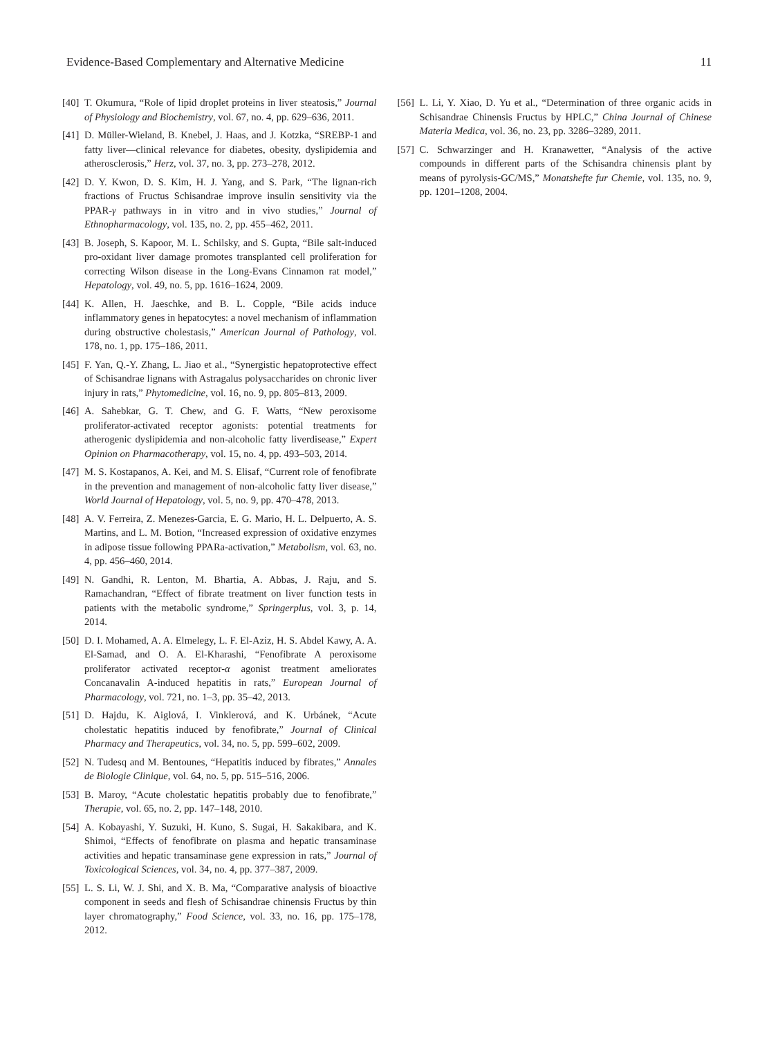Evidence-Based Complementary and Alternative Medicine 11
[40] T. Okumura, “Role of lipid droplet proteins in liver steatosis,” Journal of Physiology and Biochemistry, vol. 67, no. 4, pp. 629–636, 2011.
[41] D. Müller-Wieland, B. Knebel, J. Haas, and J. Kotzka, “SREBP-1 and fatty liver—clinical relevance for diabetes, obesity, dyslipidemia and atherosclerosis,” Herz, vol. 37, no. 3, pp. 273–278, 2012.
[42] D. Y. Kwon, D. S. Kim, H. J. Yang, and S. Park, “The lignan-rich fractions of Fructus Schisandrae improve insulin sensitivity via the PPAR-γ pathways in in vitro and in vivo studies,” Journal of Ethnopharmacology, vol. 135, no. 2, pp. 455–462, 2011.
[43] B. Joseph, S. Kapoor, M. L. Schilsky, and S. Gupta, “Bile salt-induced pro-oxidant liver damage promotes transplanted cell proliferation for correcting Wilson disease in the Long-Evans Cinnamon rat model,” Hepatology, vol. 49, no. 5, pp. 1616–1624, 2009.
[44] K. Allen, H. Jaeschke, and B. L. Copple, “Bile acids induce inflammatory genes in hepatocytes: a novel mechanism of inflammation during obstructive cholestasis,” American Journal of Pathology, vol. 178, no. 1, pp. 175–186, 2011.
[45] F. Yan, Q.-Y. Zhang, L. Jiao et al., “Synergistic hepatoprotective effect of Schisandrae lignans with Astragalus polysaccharides on chronic liver injury in rats,” Phytomedicine, vol. 16, no. 9, pp. 805–813, 2009.
[46] A. Sahebkar, G. T. Chew, and G. F. Watts, “New peroxisome proliferator-activated receptor agonists: potential treatments for atherogenic dyslipidemia and non-alcoholic fatty liverdisease,” Expert Opinion on Pharmacotherapy, vol. 15, no. 4, pp. 493–503, 2014.
[47] M. S. Kostapanos, A. Kei, and M. S. Elisaf, “Current role of fenofibrate in the prevention and management of non-alcoholic fatty liver disease,” World Journal of Hepatology, vol. 5, no. 9, pp. 470–478, 2013.
[48] A. V. Ferreira, Z. Menezes-Garcia, E. G. Mario, H. L. Delpuerto, A. S. Martins, and L. M. Botion, “Increased expression of oxidative enzymes in adipose tissue following PPARa-activation,” Metabolism, vol. 63, no. 4, pp. 456–460, 2014.
[49] N. Gandhi, R. Lenton, M. Bhartia, A. Abbas, J. Raju, and S. Ramachandran, “Effect of fibrate treatment on liver function tests in patients with the metabolic syndrome,” Springerplus, vol. 3, p. 14, 2014.
[50] D. I. Mohamed, A. A. Elmelegy, L. F. El-Aziz, H. S. Abdel Kawy, A. A. El-Samad, and O. A. El-Kharashi, “Fenofibrate A peroxisome proliferator activated receptor-α agonist treatment ameliorates Concanavalin A-induced hepatitis in rats,” European Journal of Pharmacology, vol. 721, no. 1–3, pp. 35–42, 2013.
[51] D. Hajdu, K. Aiglová, I. Vinklerová, and K. Urbánek, “Acute cholestatic hepatitis induced by fenofibrate,” Journal of Clinical Pharmacy and Therapeutics, vol. 34, no. 5, pp. 599–602, 2009.
[52] N. Tudesq and M. Bentounes, “Hepatitis induced by fibrates,” Annales de Biologie Clinique, vol. 64, no. 5, pp. 515–516, 2006.
[53] B. Maroy, “Acute cholestatic hepatitis probably due to fenofibrate,” Therapie, vol. 65, no. 2, pp. 147–148, 2010.
[54] A. Kobayashi, Y. Suzuki, H. Kuno, S. Sugai, H. Sakakibara, and K. Shimoi, “Effects of fenofibrate on plasma and hepatic transaminase activities and hepatic transaminase gene expression in rats,” Journal of Toxicological Sciences, vol. 34, no. 4, pp. 377–387, 2009.
[55] L. S. Li, W. J. Shi, and X. B. Ma, “Comparative analysis of bioactive component in seeds and flesh of Schisandrae chinensis Fructus by thin layer chromatography,” Food Science, vol. 33, no. 16, pp. 175–178, 2012.
[56] L. Li, Y. Xiao, D. Yu et al., “Determination of three organic acids in Schisandrae Chinensis Fructus by HPLC,” China Journal of Chinese Materia Medica, vol. 36, no. 23, pp. 3286–3289, 2011.
[57] C. Schwarzinger and H. Kranawetter, “Analysis of the active compounds in different parts of the Schisandra chinensis plant by means of pyrolysis-GC/MS,” Monatshefte fur Chemie, vol. 135, no. 9, pp. 1201–1208, 2004.